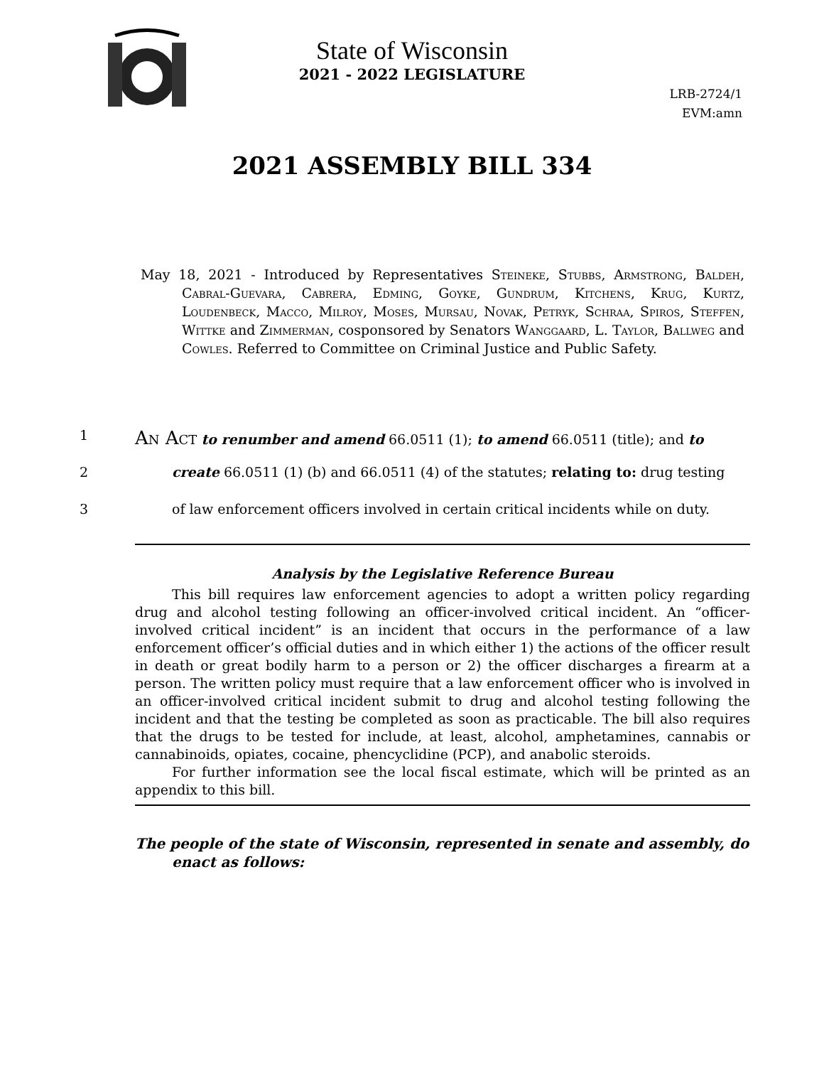State of Wisconsin
2021 - 2022 LEGISLATURE
LRB-2724/1
EVM:amn
2021 ASSEMBLY BILL 334
May 18, 2021 - Introduced by Representatives Steineke, Stubbs, Armstrong, Baldeh, Cabral-Guevara, Cabrera, Edming, Goyke, Gundrum, Kitchens, Krug, Kurtz, Loudenbeck, Macco, Milroy, Moses, Mursau, Novak, Petryk, Schraa, Spiros, Steffen, Wittke and Zimmerman, cosponsored by Senators Wanggaard, L. Taylor, Ballweg and Cowles. Referred to Committee on Criminal Justice and Public Safety.
1 An Act to renumber and amend 66.0511 (1); to amend 66.0511 (title); and to
2 create 66.0511 (1) (b) and 66.0511 (4) of the statutes; relating to: drug testing
3 of law enforcement officers involved in certain critical incidents while on duty.
Analysis by the Legislative Reference Bureau
This bill requires law enforcement agencies to adopt a written policy regarding drug and alcohol testing following an officer-involved critical incident. An “officer-involved critical incident” is an incident that occurs in the performance of a law enforcement officer’s official duties and in which either 1) the actions of the officer result in death or great bodily harm to a person or 2) the officer discharges a firearm at a person. The written policy must require that a law enforcement officer who is involved in an officer-involved critical incident submit to drug and alcohol testing following the incident and that the testing be completed as soon as practicable. The bill also requires that the drugs to be tested for include, at least, alcohol, amphetamines, cannabis or cannabinoids, opiates, cocaine, phencyclidine (PCP), and anabolic steroids.
For further information see the local fiscal estimate, which will be printed as an appendix to this bill.
The people of the state of Wisconsin, represented in senate and assembly, do enact as follows: